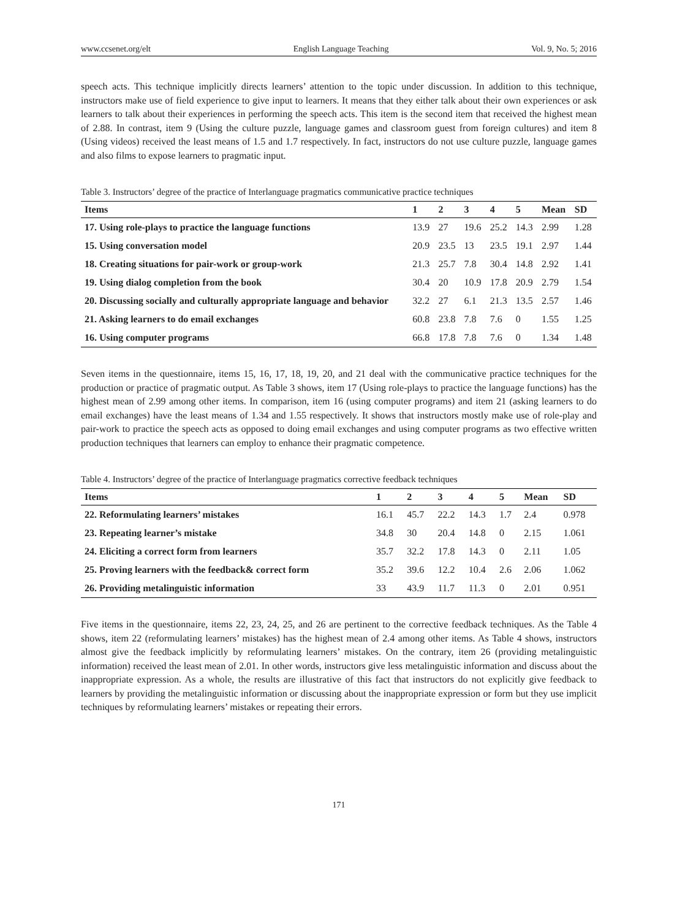www.ccsenet.org/elt English Language Teaching Vol. 9, No. 5; 2016
speech acts. This technique implicitly directs learners’ attention to the topic under discussion. In addition to this technique, instructors make use of field experience to give input to learners. It means that they either talk about their own experiences or ask learners to talk about their experiences in performing the speech acts. This item is the second item that received the highest mean of 2.88. In contrast, item 9 (Using the culture puzzle, language games and classroom guest from foreign cultures) and item 8 (Using videos) received the least means of 1.5 and 1.7 respectively. In fact, instructors do not use culture puzzle, language games and also films to expose learners to pragmatic input.
Table 3. Instructors’ degree of the practice of Interlanguage pragmatics communicative practice techniques
| Items | 1 | 2 | 3 | 4 | 5 | Mean | SD |
| --- | --- | --- | --- | --- | --- | --- | --- |
| 17. Using role-plays to practice the language functions | 13.9 | 27 | 19.6 | 25.2 | 14.3 | 2.99 | 1.28 |
| 15. Using conversation model | 20.9 | 23.5 | 13 | 23.5 | 19.1 | 2.97 | 1.44 |
| 18. Creating situations for pair-work or group-work | 21.3 | 25.7 | 7.8 | 30.4 | 14.8 | 2.92 | 1.41 |
| 19. Using dialog completion from the book | 30.4 | 20 | 10.9 | 17.8 | 20.9 | 2.79 | 1.54 |
| 20. Discussing socially and culturally appropriate language and behavior | 32.2 | 27 | 6.1 | 21.3 | 13.5 | 2.57 | 1.46 |
| 21. Asking learners to do email exchanges | 60.8 | 23.8 | 7.8 | 7.6 | 0 | 1.55 | 1.25 |
| 16. Using computer programs | 66.8 | 17.8 | 7.8 | 7.6 | 0 | 1.34 | 1.48 |
Seven items in the questionnaire, items 15, 16, 17, 18, 19, 20, and 21 deal with the communicative practice techniques for the production or practice of pragmatic output. As Table 3 shows, item 17 (Using role-plays to practice the language functions) has the highest mean of 2.99 among other items. In comparison, item 16 (using computer programs) and item 21 (asking learners to do email exchanges) have the least means of 1.34 and 1.55 respectively. It shows that instructors mostly make use of role-play and pair-work to practice the speech acts as opposed to doing email exchanges and using computer programs as two effective written production techniques that learners can employ to enhance their pragmatic competence.
Table 4. Instructors’ degree of the practice of Interlanguage pragmatics corrective feedback techniques
| Items | 1 | 2 | 3 | 4 | 5 | Mean | SD |
| --- | --- | --- | --- | --- | --- | --- | --- |
| 22. Reformulating learners’ mistakes | 16.1 | 45.7 | 22.2 | 14.3 | 1.7 | 2.4 | 0.978 |
| 23. Repeating learner’s mistake | 34.8 | 30 | 20.4 | 14.8 | 0 | 2.15 | 1.061 |
| 24. Eliciting a correct form from learners | 35.7 | 32.2 | 17.8 | 14.3 | 0 | 2.11 | 1.05 |
| 25. Proving learners with the feedback& correct form | 35.2 | 39.6 | 12.2 | 10.4 | 2.6 | 2.06 | 1.062 |
| 26. Providing metalinguistic information | 33 | 43.9 | 11.7 | 11.3 | 0 | 2.01 | 0.951 |
Five items in the questionnaire, items 22, 23, 24, 25, and 26 are pertinent to the corrective feedback techniques. As the Table 4 shows, item 22 (reformulating learners’ mistakes) has the highest mean of 2.4 among other items. As Table 4 shows, instructors almost give the feedback implicitly by reformulating learners’ mistakes. On the contrary, item 26 (providing metalinguistic information) received the least mean of 2.01. In other words, instructors give less metalinguistic information and discuss about the inappropriate expression. As a whole, the results are illustrative of this fact that instructors do not explicitly give feedback to learners by providing the metalinguistic information or discussing about the inappropriate expression or form but they use implicit techniques by reformulating learners’ mistakes or repeating their errors.
171